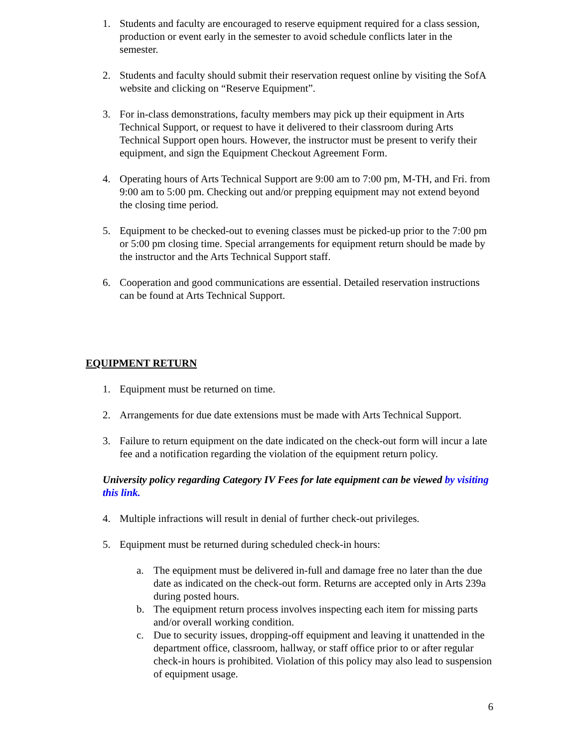1. Students and faculty are encouraged to reserve equipment required for a class session, production or event early in the semester to avoid schedule conflicts later in the semester.
2. Students and faculty should submit their reservation request online by visiting the SofA website and clicking on “Reserve Equipment”.
3. For in-class demonstrations, faculty members may pick up their equipment in Arts Technical Support, or request to have it delivered to their classroom during Arts Technical Support open hours. However, the instructor must be present to verify their equipment, and sign the Equipment Checkout Agreement Form.
4. Operating hours of Arts Technical Support are 9:00 am to 7:00 pm, M-TH, and Fri. from 9:00 am to 5:00 pm. Checking out and/or prepping equipment may not extend beyond the closing time period.
5. Equipment to be checked-out to evening classes must be picked-up prior to the 7:00 pm or 5:00 pm closing time. Special arrangements for equipment return should be made by the instructor and the Arts Technical Support staff.
6. Cooperation and good communications are essential. Detailed reservation instructions can be found at Arts Technical Support.
EQUIPMENT RETURN
1. Equipment must be returned on time.
2. Arrangements for due date extensions must be made with Arts Technical Support.
3. Failure to return equipment on the date indicated on the check-out form will incur a late fee and a notification regarding the violation of the equipment return policy.
University policy regarding Category IV Fees for late equipment can be viewed by visiting this link.
4. Multiple infractions will result in denial of further check-out privileges.
5. Equipment must be returned during scheduled check-in hours:
a. The equipment must be delivered in-full and damage free no later than the due date as indicated on the check-out form. Returns are accepted only in Arts 239a during posted hours.
b. The equipment return process involves inspecting each item for missing parts and/or overall working condition.
c. Due to security issues, dropping-off equipment and leaving it unattended in the department office, classroom, hallway, or staff office prior to or after regular check-in hours is prohibited. Violation of this policy may also lead to suspension of equipment usage.
6